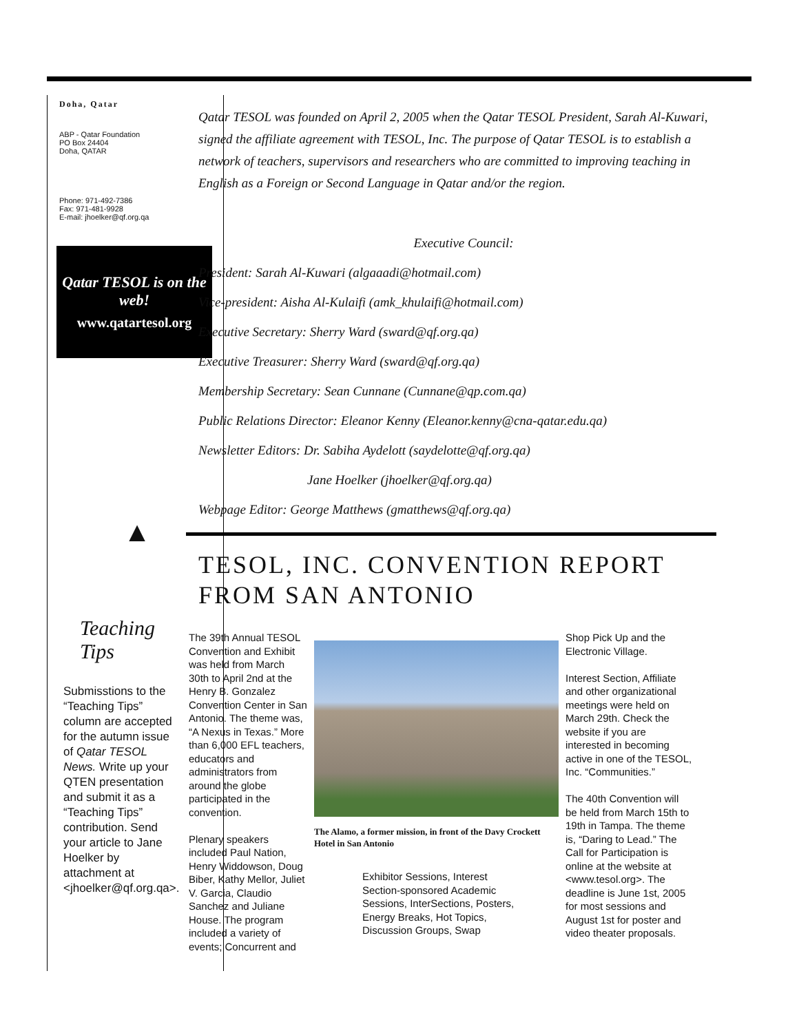Doha, Qatar
ABP - Qatar Foundation
PO Box 24404
Doha, QATAR
Phone: 971-492-7386
Fax: 971-481-9928
E-mail: jhoelker@qf.org.qa
Qatar TESOL is on the web!
www.qatartesol.org
▲
Teaching Tips
Submisstions to the “Teaching Tips” column are accepted for the autumn issue of Qatar TESOL News. Write up your QTEN presentation and submit it as a “Teaching Tips” contribution. Send your article to Jane Hoelker by attachment at <jhoelker@qf.org.qa>.
Qatar TESOL was founded on April 2, 2005 when the Qatar TESOL President, Sarah Al-Kuwari, signed the affiliate agreement with TESOL, Inc. The purpose of Qatar TESOL is to establish a network of teachers, supervisors and researchers who are committed to improving teaching in English as a Foreign or Second Language in Qatar and/or the region.
Executive Council:
President: Sarah Al-Kuwari (algaaadi@hotmail.com)
Vice-president: Aisha Al-Kulaifi (amk_khulaifi@hotmail.com)
Executive Secretary: Sherry Ward (sward@qf.org.qa)
Executive Treasurer: Sherry Ward (sward@qf.org.qa)
Membership Secretary: Sean Cunnane (Cunnane@qp.com.qa)
Public Relations Director: Eleanor Kenny (Eleanor.kenny@cna-qatar.edu.qa)
Newsletter Editors: Dr. Sabiha Aydelott (saydelotte@qf.org.qa)
Jane Hoelker (jhoelker@qf.org.qa)
Webpage Editor: George Matthews (gmatthews@qf.org.qa)
TESOL, INC. CONVENTION REPORT
FROM SAN ANTONIO
The 39th Annual TESOL Convention and Exhibit was held from March 30th to April 2nd at the Henry B. Gonzalez Convention Center in San Antonio. The theme was, “A Nexus in Texas.” More than 6,000 EFL teachers, educators and administrators from around the globe participated in the convention.
Plenary speakers included Paul Nation, Henry Widdowson, Doug Biber, Kathy Mellor, Juliet V. Garcia, Claudio Sanchez and Juliane House. The program included a variety of events; Concurrent and
The Alamo, a former mission, in front of the Davy Crockett Hotel in San Antonio
Exhibitor Sessions, Interest Section-sponsored Academic Sessions, InterSections, Posters, Energy Breaks, Hot Topics, Discussion Groups, Swap
Shop Pick Up and the Electronic Village.
Interest Section, Affiliate and other organizational meetings were held on March 29th. Check the website if you are interested in becoming active in one of the TESOL, Inc. “Communities.”
The 40th Convention will be held from March 15th to 19th in Tampa. The theme is, “Daring to Lead.” The Call for Participation is online at the website at <www.tesol.org>. The deadline is June 1st, 2005 for most sessions and August 1st for poster and video theater proposals.